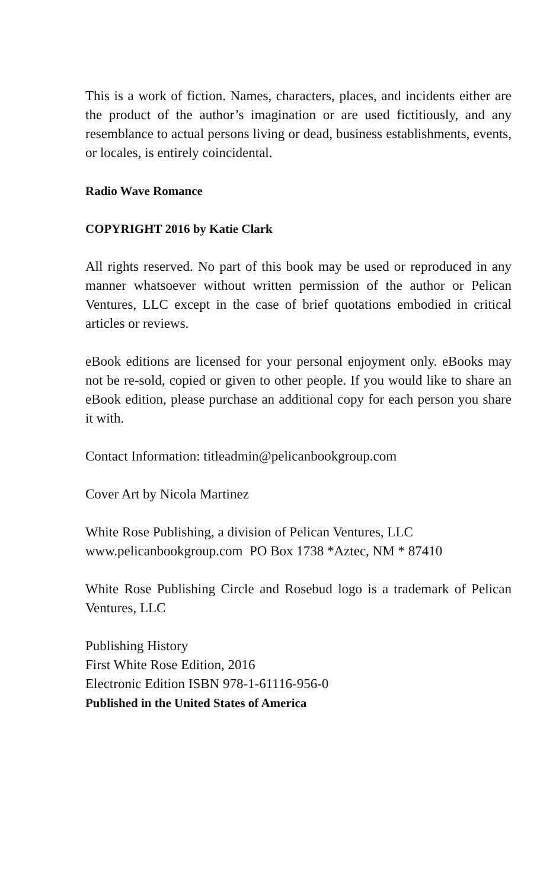This is a work of fiction. Names, characters, places, and incidents either are the product of the author’s imagination or are used fictitiously, and any resemblance to actual persons living or dead, business establishments, events, or locales, is entirely coincidental.
Radio Wave Romance
COPYRIGHT 2016 by Katie Clark
All rights reserved. No part of this book may be used or reproduced in any manner whatsoever without written permission of the author or Pelican Ventures, LLC except in the case of brief quotations embodied in critical articles or reviews.
eBook editions are licensed for your personal enjoyment only. eBooks may not be re-sold, copied or given to other people. If you would like to share an eBook edition, please purchase an additional copy for each person you share it with.
Contact Information: titleadmin@pelicanbookgroup.com
Cover Art by Nicola Martinez
White Rose Publishing, a division of Pelican Ventures, LLC
www.pelicanbookgroup.com PO Box 1738 *Aztec, NM * 87410
White Rose Publishing Circle and Rosebud logo is a trademark of Pelican Ventures, LLC
Publishing History
First White Rose Edition, 2016
Electronic Edition ISBN 978-1-61116-956-0
Published in the United States of America